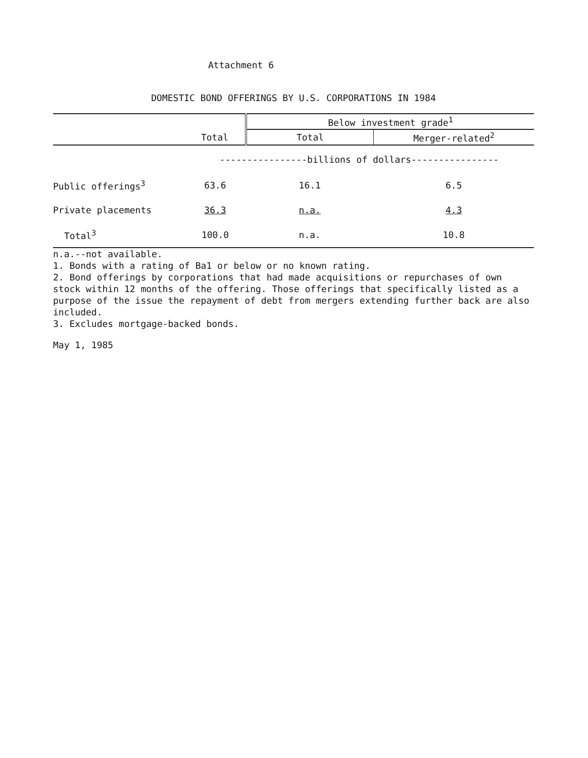Attachment 6
DOMESTIC BOND OFFERINGS BY U.S. CORPORATIONS IN 1984
| | | Below investment grade<sup>1</sup> | |
| --- | --- | --- | --- |
| | Total | Total | Merger-related<sup>2</sup> |
| | ----------------billions of dollars---------------- | | |
| Public offerings<sup>3</sup> | 63.6 | 16.1 | 6.5 |
| Private placements | 36.3 | n.a. | 4.3 |
| Total<sup>3</sup> | 100.0 | n.a. | 10.8 |
n.a.--not available.
1. Bonds with a rating of Ba1 or below or no known rating.
2. Bond offerings by corporations that had made acquisitions or repurchases of own stock within 12 months of the offering. Those offerings that specifically listed as a purpose of the issue the repayment of debt from mergers extending further back are also included.
3. Excludes mortgage-backed bonds.
May 1, 1985